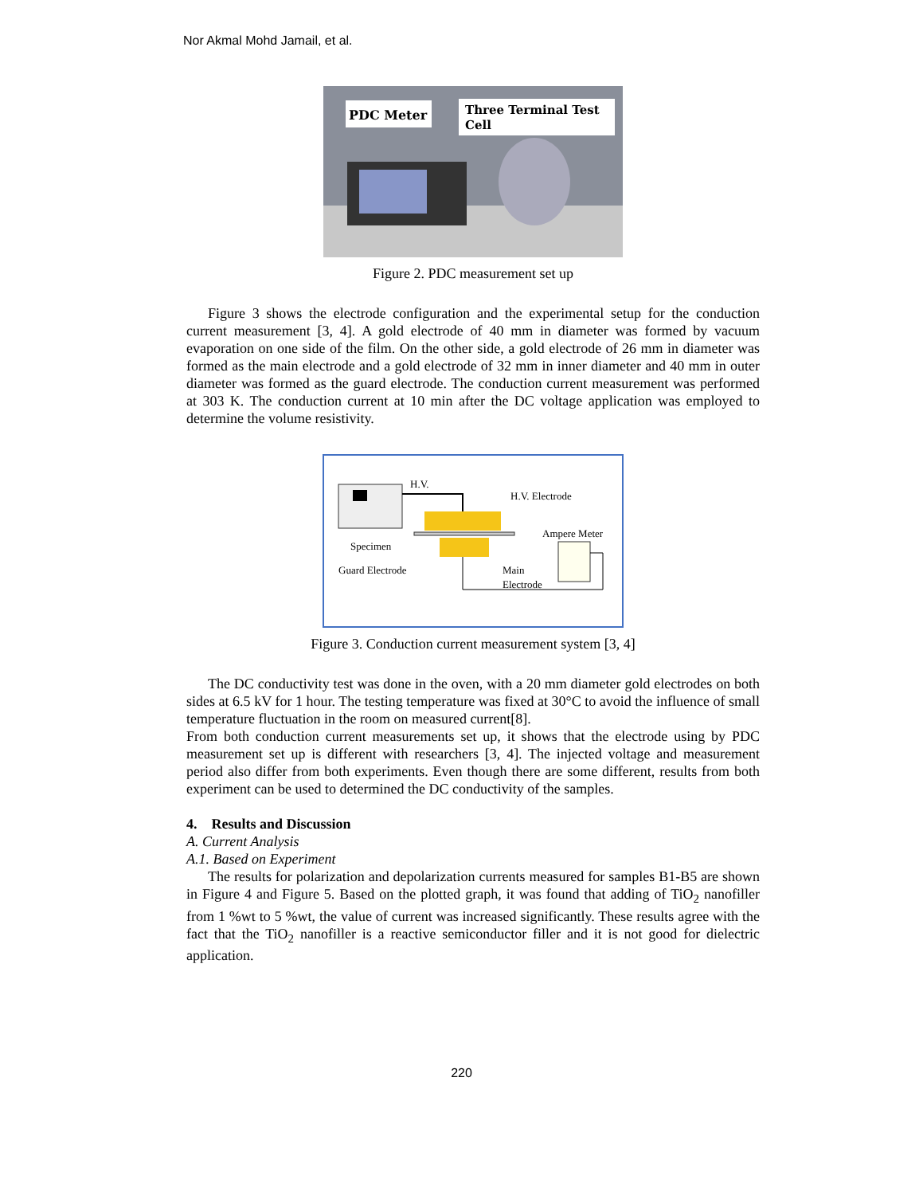Nor Akmal Mohd Jamail, et al.
PDC Meter
Three Terminal Test
Cell
Figure 2. PDC measurement set up
Figure 3 shows the electrode configuration and the experimental setup for the conduction current measurement [3, 4]. A gold electrode of 40 mm in diameter was formed by vacuum evaporation on one side of the film. On the other side, a gold electrode of 26 mm in diameter was formed as the main electrode and a gold electrode of 32 mm in inner diameter and 40 mm in outer diameter was formed as the guard electrode. The conduction current measurement was performed at 303 K. The conduction current at 10 min after the DC voltage application was employed to determine the volume resistivity.
H.V.
H.V. Electrode
Specimen
Guard Electrode
Main
Electrode
Ampere Meter
Figure 3. Conduction current measurement system [3, 4]
The DC conductivity test was done in the oven, with a 20 mm diameter gold electrodes on both sides at 6.5 kV for 1 hour. The testing temperature was fixed at 30°C to avoid the influence of small temperature fluctuation in the room on measured current[8].
From both conduction current measurements set up, it shows that the electrode using by PDC measurement set up is different with researchers [3, 4]. The injected voltage and measurement period also differ from both experiments. Even though there are some different, results from both experiment can be used to determined the DC conductivity of the samples.
4. Results and Discussion
A. Current Analysis
A.1. Based on Experiment
The results for polarization and depolarization currents measured for samples B1-B5 are shown in Figure 4 and Figure 5. Based on the plotted graph, it was found that adding of TiO<sub>2</sub> nanofiller from 1 %wt to 5 %wt, the value of current was increased significantly. These results agree with the fact that the TiO<sub>2</sub> nanofiller is a reactive semiconductor filler and it is not good for dielectric application.
220